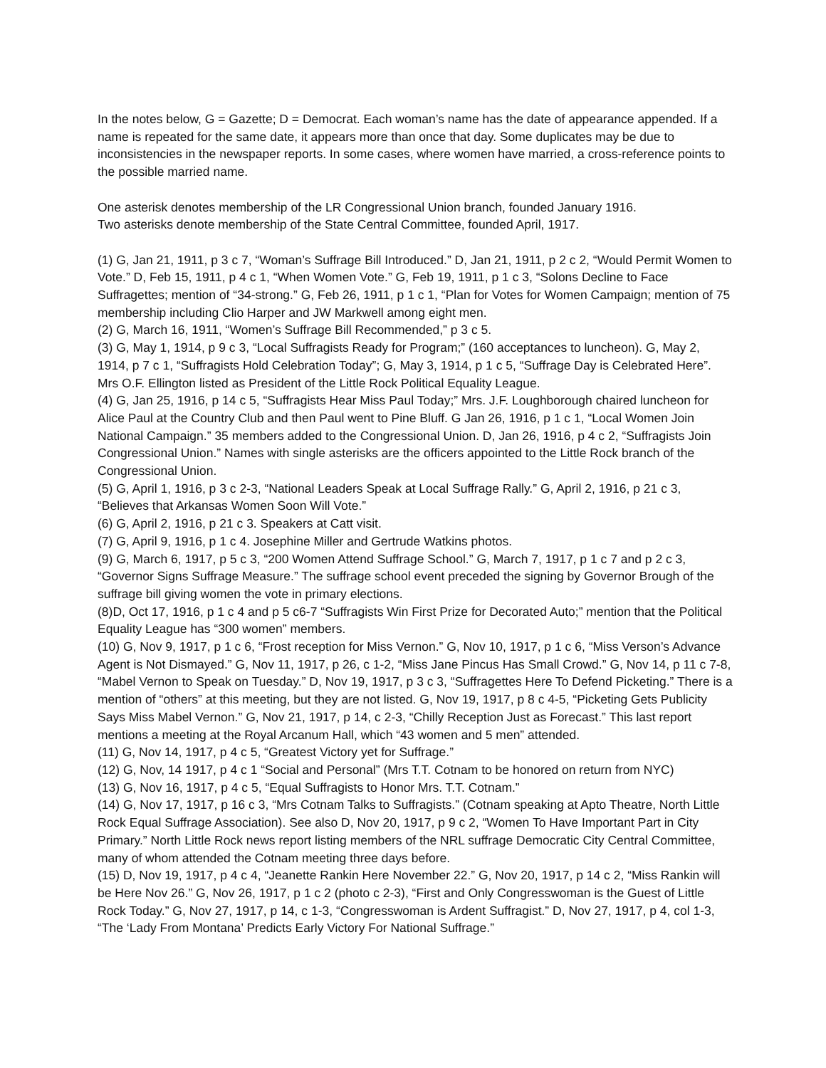In the notes below, G = Gazette; D = Democrat. Each woman’s name has the date of appearance appended. If a name is repeated for the same date, it appears more than once that day. Some duplicates may be due to inconsistencies in the newspaper reports. In some cases, where women have married, a cross-reference points to the possible married name.
One asterisk denotes membership of the LR Congressional Union branch, founded January 1916.
Two asterisks denote membership of the State Central Committee, founded April, 1917.
(1) G, Jan 21, 1911, p 3 c 7, “Woman’s Suffrage Bill Introduced.” D, Jan 21, 1911, p 2 c 2, “Would Permit Women to Vote.” D, Feb 15, 1911, p 4 c 1, “When Women Vote.” G, Feb 19, 1911, p 1 c 3, “Solons Decline to Face Suffragettes; mention of “34-strong.” G, Feb 26, 1911, p 1 c 1, “Plan for Votes for Women Campaign; mention of 75 membership including Clio Harper and JW Markwell among eight men.
(2) G, March 16, 1911, “Women’s Suffrage Bill Recommended,” p 3 c 5.
(3) G, May 1, 1914, p 9 c 3, “Local Suffragists Ready for Program;” (160 acceptances to luncheon). G, May 2, 1914, p 7 c 1, “Suffragists Hold Celebration Today”; G, May 3, 1914, p 1 c 5, “Suffrage Day is Celebrated Here”. Mrs O.F. Ellington listed as President of the Little Rock Political Equality League.
(4) G, Jan 25, 1916, p 14 c 5, “Suffragists Hear Miss Paul Today;” Mrs. J.F. Loughborough chaired luncheon for Alice Paul at the Country Club and then Paul went to Pine Bluff. G Jan 26, 1916, p 1 c 1, “Local Women Join National Campaign.” 35 members added to the Congressional Union. D, Jan 26, 1916, p 4 c 2, “Suffragists Join Congressional Union.” Names with single asterisks are the officers appointed to the Little Rock branch of the Congressional Union.
(5) G, April 1, 1916, p 3 c 2-3, “National Leaders Speak at Local Suffrage Rally.” G, April 2, 1916, p 21 c 3, “Believes that Arkansas Women Soon Will Vote.”
(6) G, April 2, 1916, p 21 c 3. Speakers at Catt visit.
(7) G, April 9, 1916, p 1 c 4. Josephine Miller and Gertrude Watkins photos.
(9) G, March 6, 1917, p 5 c 3, “200 Women Attend Suffrage School.” G, March 7, 1917, p 1 c 7 and p 2 c 3, “Governor Signs Suffrage Measure.” The suffrage school event preceded the signing by Governor Brough of the suffrage bill giving women the vote in primary elections.
(8)D, Oct 17, 1916, p 1 c 4 and p 5 c6-7 “Suffragists Win First Prize for Decorated Auto;” mention that the Political Equality League has “300 women” members.
(10) G, Nov 9, 1917, p 1 c 6, “Frost reception for Miss Vernon.” G, Nov 10, 1917, p 1 c 6, “Miss Verson’s Advance Agent is Not Dismayed.” G, Nov 11, 1917, p 26, c 1-2, “Miss Jane Pincus Has Small Crowd.” G, Nov 14, p 11 c 7-8, “Mabel Vernon to Speak on Tuesday.” D, Nov 19, 1917, p 3 c 3, “Suffragettes Here To Defend Picketing.” There is a mention of “others” at this meeting, but they are not listed. G, Nov 19, 1917, p 8 c 4-5, “Picketing Gets Publicity Says Miss Mabel Vernon.” G, Nov 21, 1917, p 14, c 2-3, “Chilly Reception Just as Forecast.” This last report mentions a meeting at the Royal Arcanum Hall, which “43 women and 5 men” attended.
(11) G, Nov 14, 1917, p 4 c 5, “Greatest Victory yet for Suffrage.”
(12) G, Nov, 14 1917, p 4 c 1 “Social and Personal” (Mrs T.T. Cotnam to be honored on return from NYC)
(13) G, Nov 16, 1917, p 4 c 5, “Equal Suffragists to Honor Mrs. T.T. Cotnam.”
(14) G, Nov 17, 1917, p 16 c 3, “Mrs Cotnam Talks to Suffragists.” (Cotnam speaking at Apto Theatre, North Little Rock Equal Suffrage Association). See also D, Nov 20, 1917, p 9 c 2, “Women To Have Important Part in City Primary.” North Little Rock news report listing members of the NRL suffrage Democratic City Central Committee, many of whom attended the Cotnam meeting three days before.
(15) D, Nov 19, 1917, p 4 c 4, “Jeanette Rankin Here November 22.” G, Nov 20, 1917, p 14 c 2, “Miss Rankin will be Here Nov 26.” G, Nov 26, 1917, p 1 c 2 (photo c 2-3), “First and Only Congresswoman is the Guest of Little Rock Today.” G, Nov 27, 1917, p 14, c 1-3, “Congresswoman is Ardent Suffragist.” D, Nov 27, 1917, p 4, col 1-3, “The ‘Lady From Montana’ Predicts Early Victory For National Suffrage.”